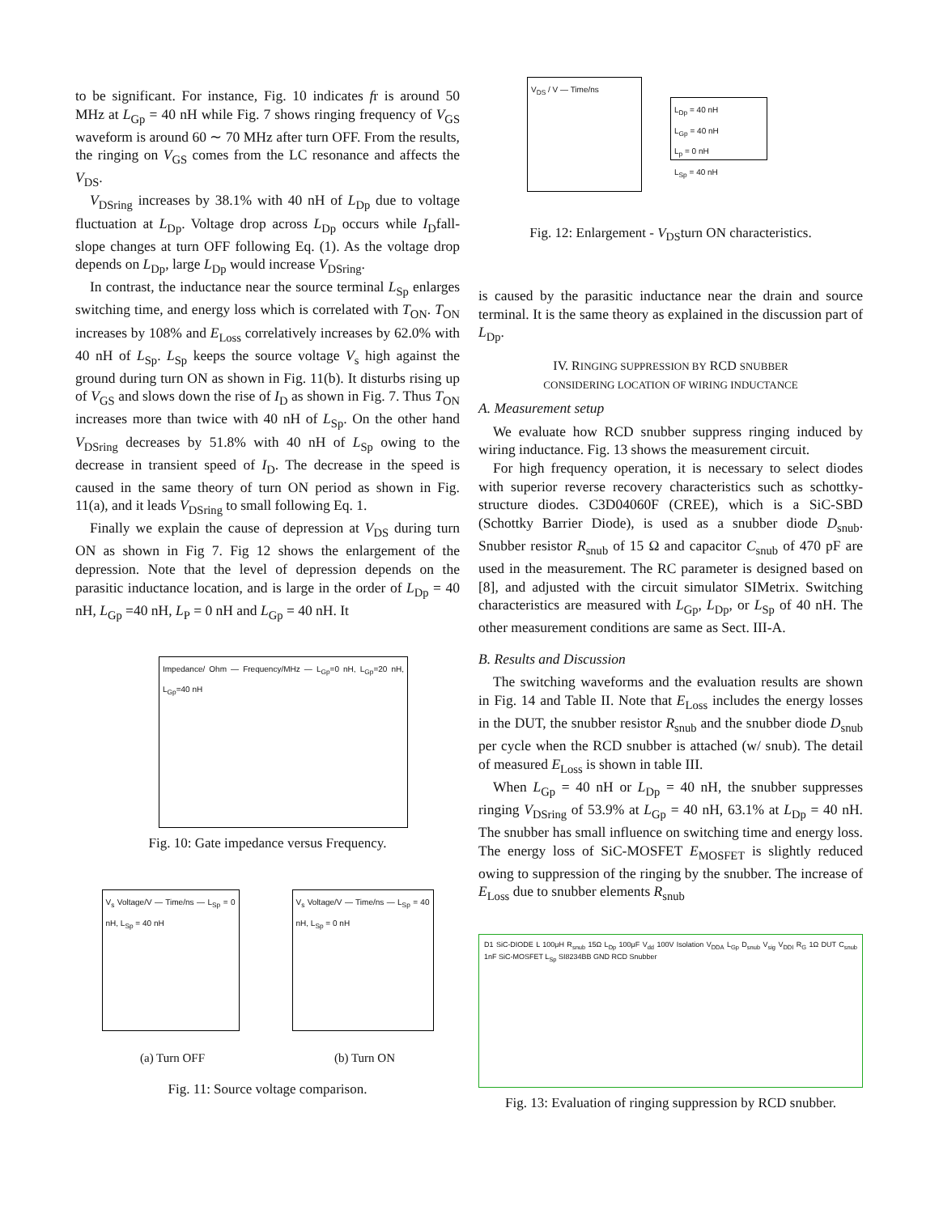to be significant. For instance, Fig. 10 indicates fr is around 50 MHz at L<sub>Gp</sub> = 40 nH while Fig. 7 shows ringing frequency of V<sub>GS</sub> waveform is around 60 ∼ 70 MHz after turn OFF. From the results, the ringing on V<sub>GS</sub> comes from the LC resonance and affects the V<sub>DS</sub>.
V<sub>DSring</sub> increases by 38.1% with 40 nH of L<sub>Dp</sub> due to voltage fluctuation at L<sub>Dp</sub>. Voltage drop across L<sub>Dp</sub> occurs while I<sub>D</sub>fall-slope changes at turn OFF following Eq. (1). As the voltage drop depends on L<sub>Dp</sub>, large L<sub>Dp</sub> would increase V<sub>DSring</sub>.
In contrast, the inductance near the source terminal L<sub>Sp</sub> enlarges switching time, and energy loss which is correlated with T<sub>ON</sub>. T<sub>ON</sub> increases by 108% and E<sub>Loss</sub> correlatively increases by 62.0% with 40 nH of L<sub>Sp</sub>. L<sub>Sp</sub> keeps the source voltage V<sub>s</sub> high against the ground during turn ON as shown in Fig. 11(b). It disturbs rising up of V<sub>GS</sub> and slows down the rise of I<sub>D</sub> as shown in Fig. 7. Thus T<sub>ON</sub> increases more than twice with 40 nH of L<sub>Sp</sub>. On the other hand V<sub>DSring</sub> decreases by 51.8% with 40 nH of L<sub>Sp</sub> owing to the decrease in transient speed of I<sub>D</sub>. The decrease in the speed is caused in the same theory of turn ON period as shown in Fig. 11(a), and it leads V<sub>DSring</sub> to small following Eq. 1.
Finally we explain the cause of depression at V<sub>DS</sub> during turn ON as shown in Fig 7. Fig 12 shows the enlargement of the depression. Note that the level of depression depends on the parasitic inductance location, and is large in the order of L<sub>Dp</sub> = 40 nH, L<sub>Gp</sub> =40 nH, L<sub>P</sub> = 0 nH and L<sub>Gp</sub> = 40 nH. It
Impedance/ Ohm — Frequency/MHz — L<sub>Gp</sub>=0 nH, L<sub>Gp</sub>=20 nH, L<sub>Gp</sub>=40 nH
Fig. 10: Gate impedance versus Frequency.
V<sub>s</sub> Voltage/V — Time/ns — L<sub>Sp</sub> = 0 nH, L<sub>Sp</sub> = 40 nH
V<sub>s</sub> Voltage/V — Time/ns — L<sub>Sp</sub> = 40 nH, L<sub>Sp</sub> = 0 nH
(a) Turn OFF (b) Turn ON
Fig. 11: Source voltage comparison.
V<sub>DS</sub> / V — Time/ns
L<sub>Dp</sub> = 40 nH
L<sub>Gp</sub> = 40 nH
L<sub>p</sub> = 0 nH
L<sub>Sp</sub> = 40 nH
Fig. 12: Enlargement - V<sub>DS</sub>turn ON characteristics.
is caused by the parasitic inductance near the drain and source terminal. It is the same theory as explained in the discussion part of L<sub>Dp</sub>.
IV. RINGING SUPPRESSION BY RCD SNUBBER
CONSIDERING LOCATION OF WIRING INDUCTANCE
A. Measurement setup
We evaluate how RCD snubber suppress ringing induced by wiring inductance. Fig. 13 shows the measurement circuit.
For high frequency operation, it is necessary to select diodes with superior reverse recovery characteristics such as schottky-structure diodes. C3D04060F (CREE), which is a SiC-SBD (Schottky Barrier Diode), is used as a snubber diode D<sub>snub</sub>. Snubber resistor R<sub>snub</sub> of 15 Ω and capacitor C<sub>snub</sub> of 470 pF are used in the measurement. The RC parameter is designed based on [8], and adjusted with the circuit simulator SIMetrix. Switching characteristics are measured with L<sub>Gp</sub>, L<sub>Dp</sub>, or L<sub>Sp</sub> of 40 nH. The other measurement conditions are same as Sect. III-A.
B. Results and Discussion
The switching waveforms and the evaluation results are shown in Fig. 14 and Table II. Note that E<sub>Loss</sub> includes the energy losses in the DUT, the snubber resistor R<sub>snub</sub> and the snubber diode D<sub>snub</sub> per cycle when the RCD snubber is attached (w/ snub). The detail of measured E<sub>Loss</sub> is shown in table III.
When L<sub>Gp</sub> = 40 nH or L<sub>Dp</sub> = 40 nH, the snubber suppresses ringing V<sub>DSring</sub> of 53.9% at L<sub>Gp</sub> = 40 nH, 63.1% at L<sub>Dp</sub> = 40 nH. The snubber has small influence on switching time and energy loss. The energy loss of SiC-MOSFET E<sub>MOSFET</sub> is slightly reduced owing to suppression of the ringing by the snubber. The increase of E<sub>Loss</sub> due to snubber elements R<sub>snub</sub>
D1 SiC-DIODE L 100μH R<sub>snub</sub> 15Ω L<sub>Dp</sub> 100μF V<sub>dd</sub> 100V Isolation V<sub>DDA</sub> L<sub>Gp</sub> D<sub>snub</sub> V<sub>sig</sub> V<sub>DDI</sub> R<sub>G</sub> 1Ω DUT C<sub>snub</sub> 1nF SiC-MOSFET L<sub>Sp</sub> SI8234BB GND RCD Snubber
Fig. 13: Evaluation of ringing suppression by RCD snubber.